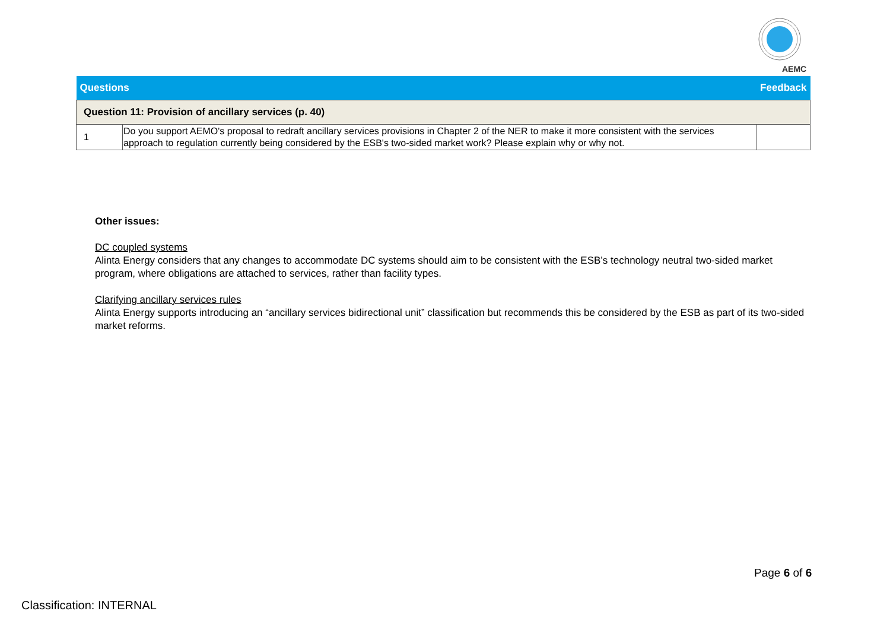AEMC
| Questions | | Feedback |
| --- | --- | --- |
| Question 11: Provision of ancillary services (p. 40) | | |
| 1 | Do you support AEMO's proposal to redraft ancillary services provisions in Chapter 2 of the NER to make it more consistent with the services approach to regulation currently being considered by the ESB's two-sided market work? Please explain why or why not. | |
Other issues:
DC coupled systems
Alinta Energy considers that any changes to accommodate DC systems should aim to be consistent with the ESB’s technology neutral two-sided market program, where obligations are attached to services, rather than facility types.
Clarifying ancillary services rules
Alinta Energy supports introducing an “ancillary services bidirectional unit” classification but recommends this be considered by the ESB as part of its two-sided market reforms.
Page 6 of 6
Classification: INTERNAL